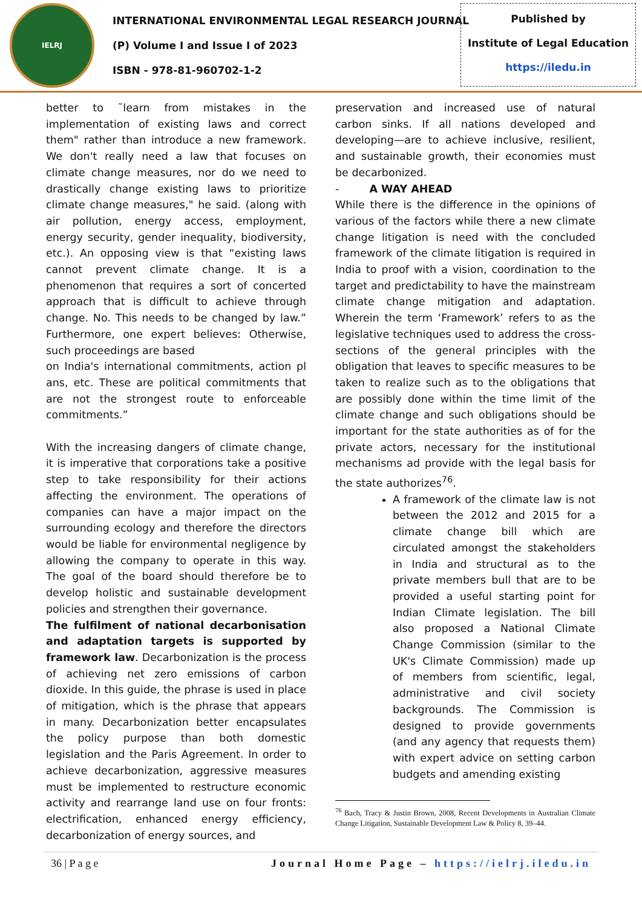IELRJ
INTERNATIONAL ENVIRONMENTAL LEGAL RESEARCH JOURNAL
(P) Volume I and Issue I of 2023
ISBN - 978-81-960702-1-2
Published by
Institute of Legal Education
https://iledu.in
better to ˜learn from mistakes in the implementation of existing laws and correct them" rather than introduce a new framework. We don't really need a law that focuses on climate change measures, nor do we need to drastically change existing laws to prioritize climate change measures," he said. (along with air pollution, energy access, employment, energy security, gender inequality, biodiversity, etc.). An opposing view is that “existing laws cannot prevent climate change. It is a phenomenon that requires a sort of concerted approach that is difficult to achieve through change. No. This needs to be changed by law.” Furthermore, one expert believes: Otherwise, such proceedings are based
on India's international commitments, action pl ans, etc. These are political commitments that are not the strongest route to enforceable commitments.”
With the increasing dangers of climate change, it is imperative that corporations take a positive step to take responsibility for their actions affecting the environment. The operations of companies can have a major impact on the surrounding ecology and therefore the directors would be liable for environmental negligence by allowing the company to operate in this way. The goal of the board should therefore be to develop holistic and sustainable development policies and strengthen their governance.
The fulfilment of national decarbonisation and adaptation targets is supported by framework law. Decarbonization is the process of achieving net zero emissions of carbon dioxide. In this guide, the phrase is used in place of mitigation, which is the phrase that appears in many. Decarbonization better encapsulates the policy purpose than both domestic legislation and the Paris Agreement. In order to achieve decarbonization, aggressive measures must be implemented to restructure economic activity and rearrange land use on four fronts: electrification, enhanced energy efficiency, decarbonization of energy sources, and
preservation and increased use of natural carbon sinks. If all nations developed and developing—are to achieve inclusive, resilient, and sustainable growth, their economies must be decarbonized.
- A WAY AHEAD
While there is the difference in the opinions of various of the factors while there a new climate change litigation is need with the concluded framework of the climate litigation is required in India to proof with a vision, coordination to the target and predictability to have the mainstream climate change mitigation and adaptation. Wherein the term ‘Framework’ refers to as the legislative techniques used to address the cross-sections of the general principles with the obligation that leaves to specific measures to be taken to realize such as to the obligations that are possibly done within the time limit of the climate change and such obligations should be important for the state authorities as of for the private actors, necessary for the institutional mechanisms ad provide with the legal basis for the state authorizes<sup>76</sup>.
A framework of the climate law is not between the 2012 and 2015 for a climate change bill which are circulated amongst the stakeholders in India and structural as to the private members bull that are to be provided a useful starting point for Indian Climate legislation. The bill also proposed a National Climate Change Commission (similar to the UK's Climate Commission) made up of members from scientific, legal, administrative and civil society backgrounds. The Commission is designed to provide governments (and any agency that requests them) with expert advice on setting carbon budgets and amending existing
<sup>76</sup> Bach, Tracy & Justin Brown, 2008, Recent Developments in Australian Climate Change Litigation, Sustainable Development Law & Policy 8, 39–44.
36 | P a g e Journal Home Page – https://ielrj.iledu.in